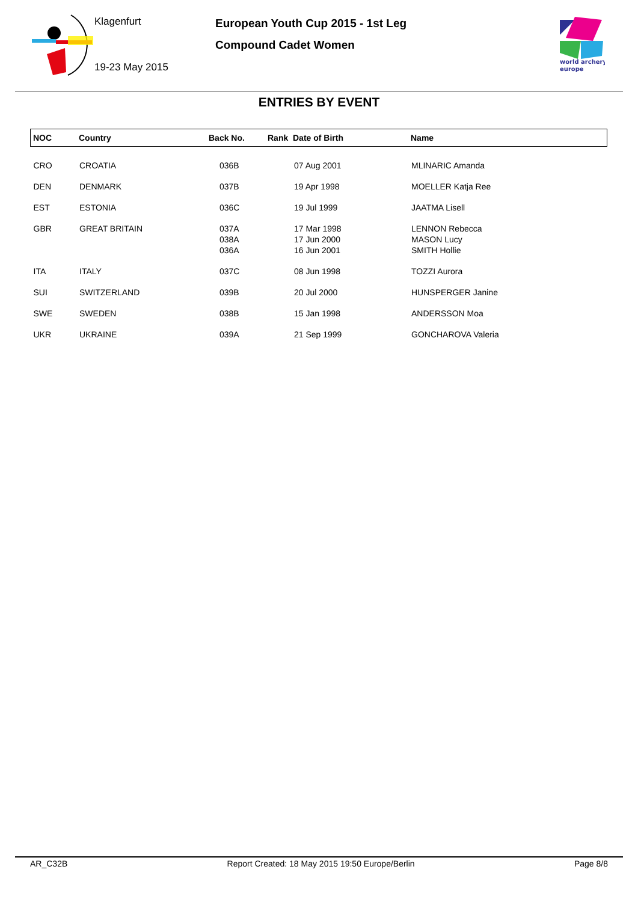Klagenfurt
19-23 May 2015
European Youth Cup 2015 - 1st Leg
Compound Cadet Women
world archery
europe
ENTRIES BY EVENT
| NOC | Country | Back No. | Rank Date of Birth | Name |
| --- | --- | --- | --- | --- |
| CRO | CROATIA | 036B | 07 Aug 2001 | MLINARIC Amanda |
| DEN | DENMARK | 037B | 19 Apr 1998 | MOELLER Katja Ree |
| EST | ESTONIA | 036C | 19 Jul 1999 | JAATMA Lisell |
| GBR | GREAT BRITAIN | 037A 038A 036A | 17 Mar 1998 17 Jun 2000 16 Jun 2001 | LENNON Rebecca MASON Lucy SMITH Hollie |
| ITA | ITALY | 037C | 08 Jun 1998 | TOZZI Aurora |
| SUI | SWITZERLAND | 039B | 20 Jul 2000 | HUNSPERGER Janine |
| SWE | SWEDEN | 038B | 15 Jan 1998 | ANDERSSON Moa |
| UKR | UKRAINE | 039A | 21 Sep 1999 | GONCHAROVA Valeria |
AR_C32B Report Created: 18 May 2015 19:50 Europe/Berlin Page 8/8